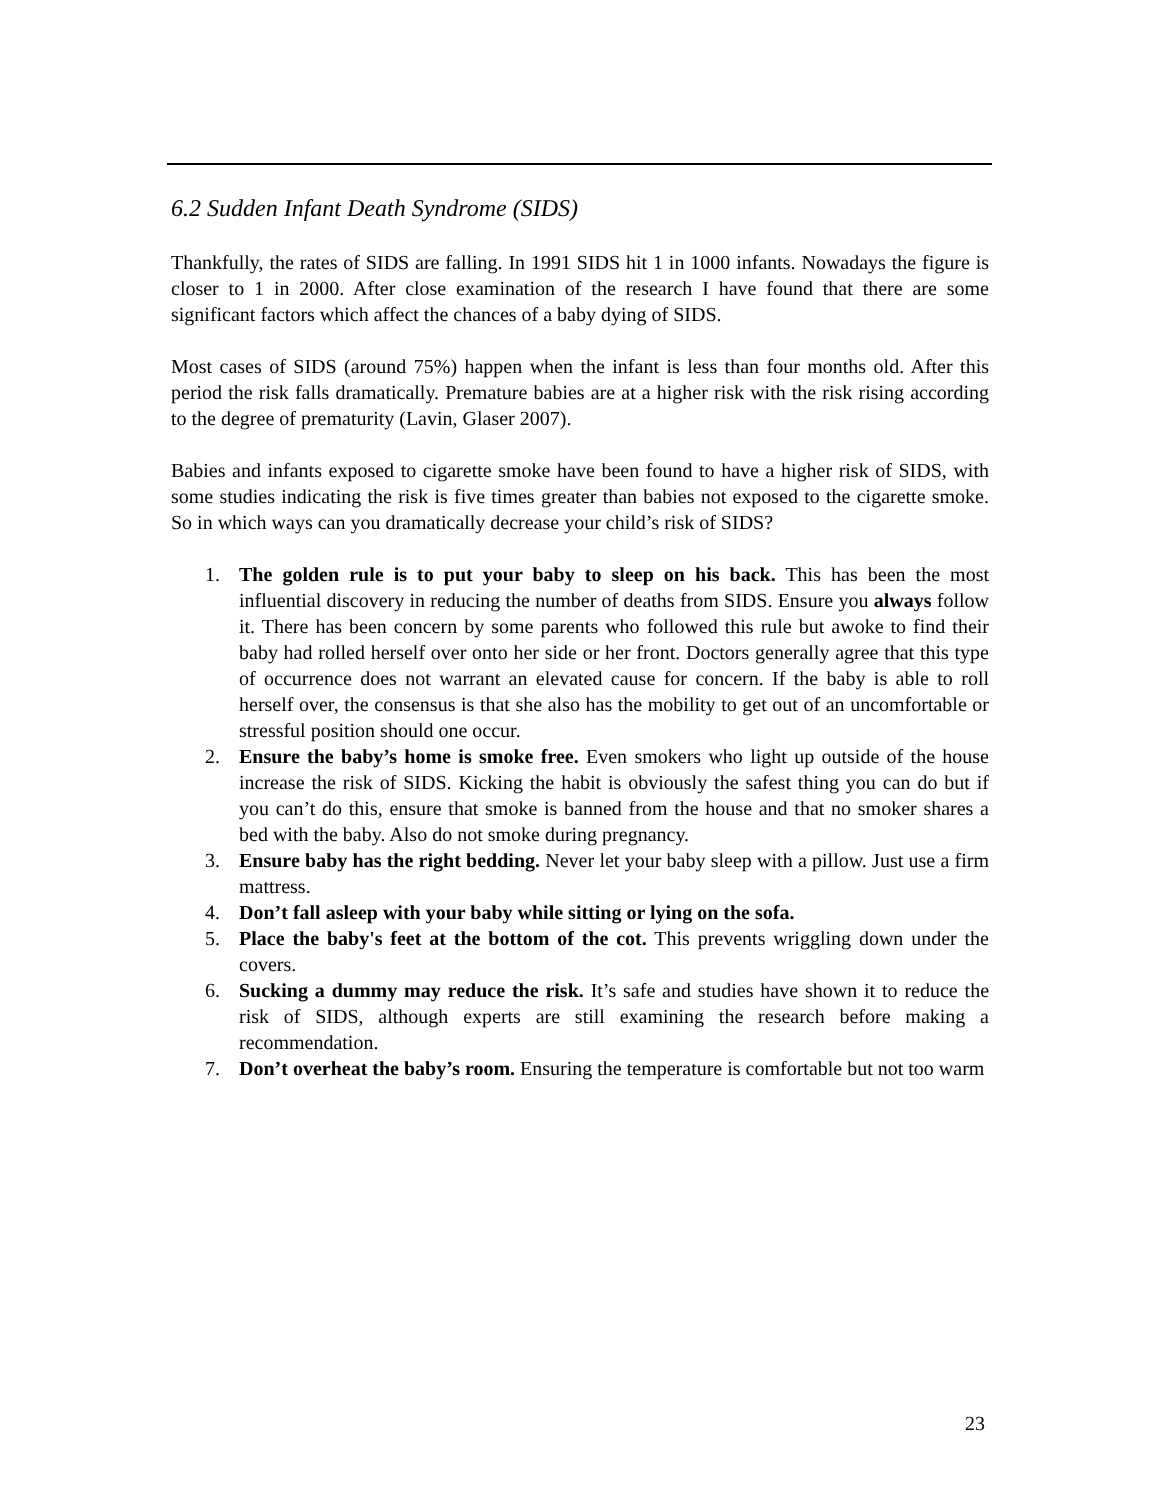6.2 Sudden Infant Death Syndrome (SIDS)
Thankfully, the rates of SIDS are falling. In 1991 SIDS hit 1 in 1000 infants. Nowadays the figure is closer to 1 in 2000. After close examination of the research I have found that there are some significant factors which affect the chances of a baby dying of SIDS.
Most cases of SIDS (around 75%) happen when the infant is less than four months old. After this period the risk falls dramatically. Premature babies are at a higher risk with the risk rising according to the degree of prematurity (Lavin, Glaser 2007).
Babies and infants exposed to cigarette smoke have been found to have a higher risk of SIDS, with some studies indicating the risk is five times greater than babies not exposed to the cigarette smoke. So in which ways can you dramatically decrease your child’s risk of SIDS?
1. The golden rule is to put your baby to sleep on his back. This has been the most influential discovery in reducing the number of deaths from SIDS. Ensure you always follow it. There has been concern by some parents who followed this rule but awoke to find their baby had rolled herself over onto her side or her front. Doctors generally agree that this type of occurrence does not warrant an elevated cause for concern. If the baby is able to roll herself over, the consensus is that she also has the mobility to get out of an uncomfortable or stressful position should one occur.
2. Ensure the baby’s home is smoke free. Even smokers who light up outside of the house increase the risk of SIDS. Kicking the habit is obviously the safest thing you can do but if you can’t do this, ensure that smoke is banned from the house and that no smoker shares a bed with the baby. Also do not smoke during pregnancy.
3. Ensure baby has the right bedding. Never let your baby sleep with a pillow. Just use a firm mattress.
4. Don’t fall asleep with your baby while sitting or lying on the sofa.
5. Place the baby's feet at the bottom of the cot. This prevents wriggling down under the covers.
6. Sucking a dummy may reduce the risk. It’s safe and studies have shown it to reduce the risk of SIDS, although experts are still examining the research before making a recommendation.
7. Don’t overheat the baby’s room. Ensuring the temperature is comfortable but not too warm
23